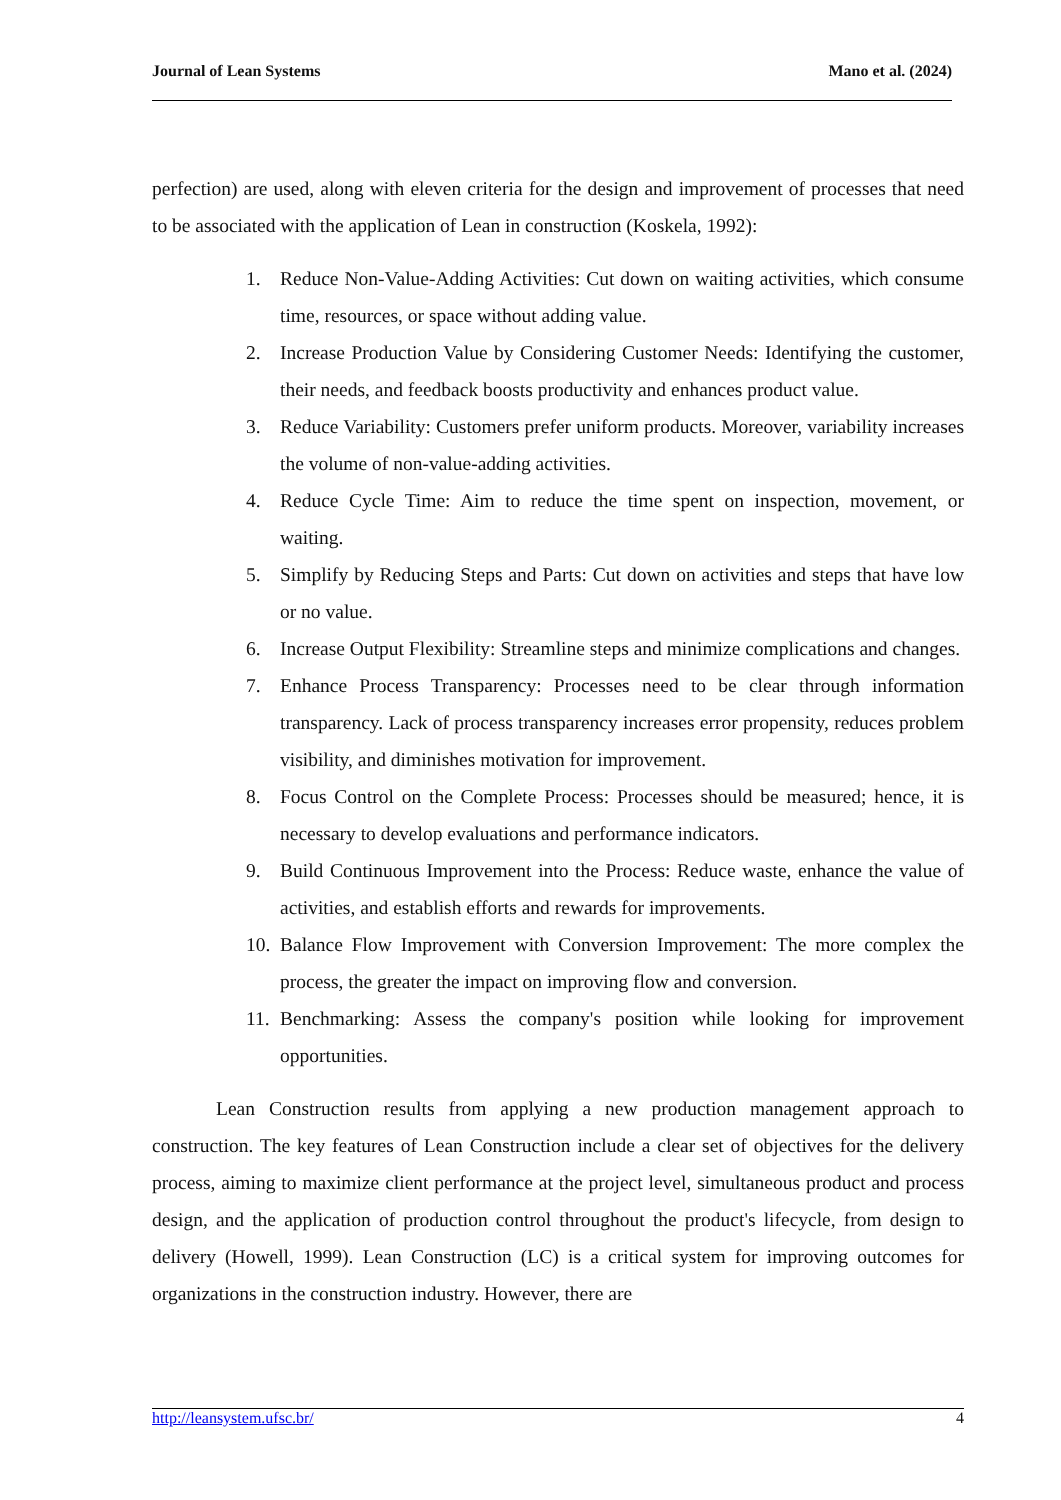Journal of Lean Systems Mano et al. (2024)
perfection) are used, along with eleven criteria for the design and improvement of processes that need to be associated with the application of Lean in construction (Koskela, 1992):
1. Reduce Non-Value-Adding Activities: Cut down on waiting activities, which consume time, resources, or space without adding value.
2. Increase Production Value by Considering Customer Needs: Identifying the customer, their needs, and feedback boosts productivity and enhances product value.
3. Reduce Variability: Customers prefer uniform products. Moreover, variability increases the volume of non-value-adding activities.
4. Reduce Cycle Time: Aim to reduce the time spent on inspection, movement, or waiting.
5. Simplify by Reducing Steps and Parts: Cut down on activities and steps that have low or no value.
6. Increase Output Flexibility: Streamline steps and minimize complications and changes.
7. Enhance Process Transparency: Processes need to be clear through information transparency. Lack of process transparency increases error propensity, reduces problem visibility, and diminishes motivation for improvement.
8. Focus Control on the Complete Process: Processes should be measured; hence, it is necessary to develop evaluations and performance indicators.
9. Build Continuous Improvement into the Process: Reduce waste, enhance the value of activities, and establish efforts and rewards for improvements.
10. Balance Flow Improvement with Conversion Improvement: The more complex the process, the greater the impact on improving flow and conversion.
11. Benchmarking: Assess the company's position while looking for improvement opportunities.
Lean Construction results from applying a new production management approach to construction. The key features of Lean Construction include a clear set of objectives for the delivery process, aiming to maximize client performance at the project level, simultaneous product and process design, and the application of production control throughout the product's lifecycle, from design to delivery (Howell, 1999). Lean Construction (LC) is a critical system for improving outcomes for organizations in the construction industry. However, there are
http://leansystem.ufsc.br/ 4